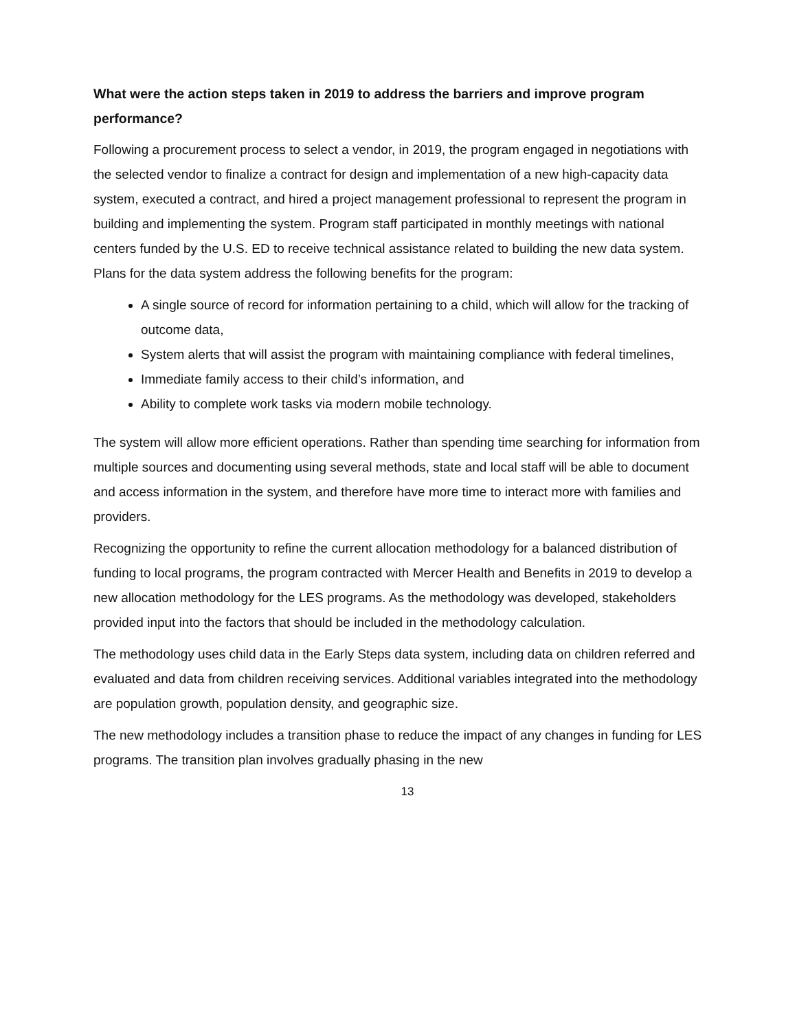What were the action steps taken in 2019 to address the barriers and improve program performance?
Following a procurement process to select a vendor, in 2019, the program engaged in negotiations with the selected vendor to finalize a contract for design and implementation of a new high-capacity data system, executed a contract, and hired a project management professional to represent the program in building and implementing the system. Program staff participated in monthly meetings with national centers funded by the U.S. ED to receive technical assistance related to building the new data system. Plans for the data system address the following benefits for the program:
A single source of record for information pertaining to a child, which will allow for the tracking of outcome data,
System alerts that will assist the program with maintaining compliance with federal timelines,
Immediate family access to their child’s information, and
Ability to complete work tasks via modern mobile technology.
The system will allow more efficient operations. Rather than spending time searching for information from multiple sources and documenting using several methods, state and local staff will be able to document and access information in the system, and therefore have more time to interact more with families and providers.
Recognizing the opportunity to refine the current allocation methodology for a balanced distribution of funding to local programs, the program contracted with Mercer Health and Benefits in 2019 to develop a new allocation methodology for the LES programs. As the methodology was developed, stakeholders provided input into the factors that should be included in the methodology calculation.
The methodology uses child data in the Early Steps data system, including data on children referred and evaluated and data from children receiving services. Additional variables integrated into the methodology are population growth, population density, and geographic size.
The new methodology includes a transition phase to reduce the impact of any changes in funding for LES programs. The transition plan involves gradually phasing in the new
13